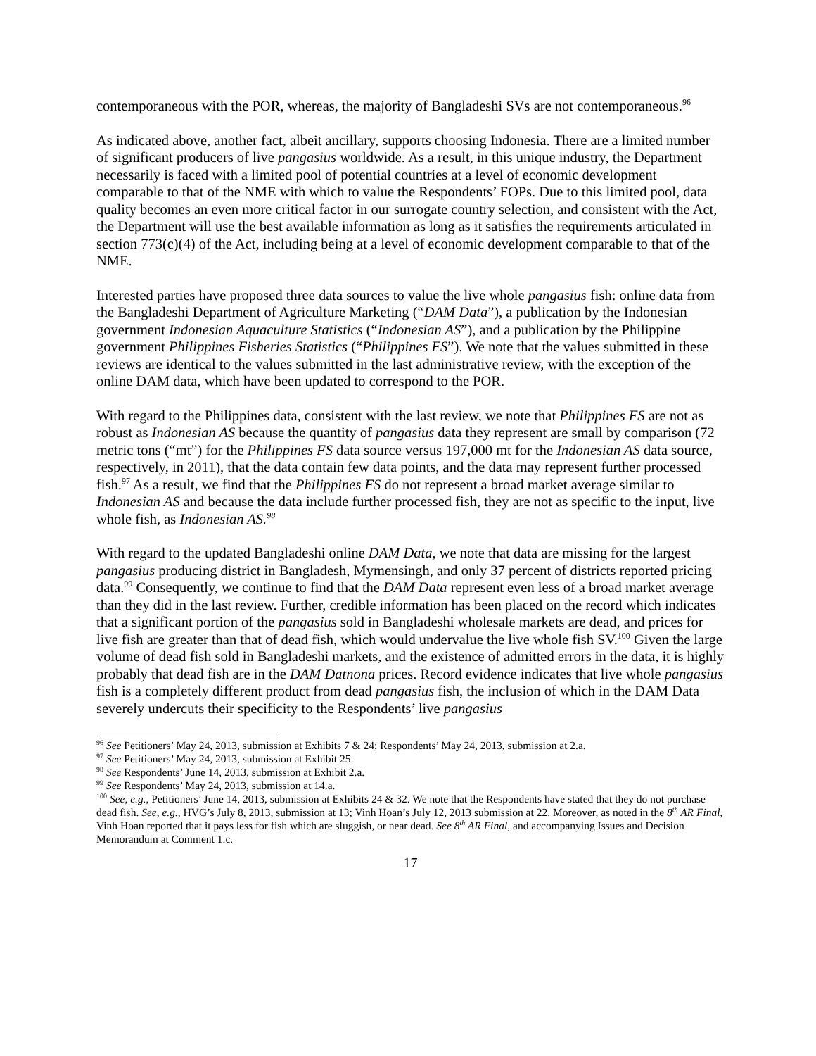contemporaneous with the POR, whereas, the majority of Bangladeshi SVs are not contemporaneous.<sup>96</sup>
As indicated above, another fact, albeit ancillary, supports choosing Indonesia. There are a limited number of significant producers of live pangasius worldwide. As a result, in this unique industry, the Department necessarily is faced with a limited pool of potential countries at a level of economic development comparable to that of the NME with which to value the Respondents’ FOPs. Due to this limited pool, data quality becomes an even more critical factor in our surrogate country selection, and consistent with the Act, the Department will use the best available information as long as it satisfies the requirements articulated in section 773(c)(4) of the Act, including being at a level of economic development comparable to that of the NME.
Interested parties have proposed three data sources to value the live whole pangasius fish: online data from the Bangladeshi Department of Agriculture Marketing (“DAM Data”), a publication by the Indonesian government Indonesian Aquaculture Statistics (“Indonesian AS”), and a publication by the Philippine government Philippines Fisheries Statistics (“Philippines FS”). We note that the values submitted in these reviews are identical to the values submitted in the last administrative review, with the exception of the online DAM data, which have been updated to correspond to the POR.
With regard to the Philippines data, consistent with the last review, we note that Philippines FS are not as robust as Indonesian AS because the quantity of pangasius data they represent are small by comparison (72 metric tons (“mt”) for the Philippines FS data source versus 197,000 mt for the Indonesian AS data source, respectively, in 2011), that the data contain few data points, and the data may represent further processed fish.<sup>97</sup> As a result, we find that the Philippines FS do not represent a broad market average similar to Indonesian AS and because the data include further processed fish, they are not as specific to the input, live whole fish, as Indonesian AS.<sup>98</sup>
With regard to the updated Bangladeshi online DAM Data, we note that data are missing for the largest pangasius producing district in Bangladesh, Mymensingh, and only 37 percent of districts reported pricing data.<sup>99</sup> Consequently, we continue to find that the DAM Data represent even less of a broad market average than they did in the last review. Further, credible information has been placed on the record which indicates that a significant portion of the pangasius sold in Bangladeshi wholesale markets are dead, and prices for live fish are greater than that of dead fish, which would undervalue the live whole fish SV.<sup>100</sup> Given the large volume of dead fish sold in Bangladeshi markets, and the existence of admitted errors in the data, it is highly probably that dead fish are in the DAM Datnona prices. Record evidence indicates that live whole pangasius fish is a completely different product from dead pangasius fish, the inclusion of which in the DAM Data severely undercuts their specificity to the Respondents’ live pangasius
<sup>96</sup> See Petitioners’ May 24, 2013, submission at Exhibits 7 & 24; Respondents’ May 24, 2013, submission at 2.a.
<sup>97</sup> See Petitioners’ May 24, 2013, submission at Exhibit 25.
<sup>98</sup> See Respondents’ June 14, 2013, submission at Exhibit 2.a.
<sup>99</sup> See Respondents’ May 24, 2013, submission at 14.a.
<sup>100</sup> See, e.g., Petitioners’ June 14, 2013, submission at Exhibits 24 & 32. We note that the Respondents have stated that they do not purchase dead fish. See, e.g., HVG’s July 8, 2013, submission at 13; Vinh Hoan’s July 12, 2013 submission at 22. Moreover, as noted in the 8<sup>th</sup> AR Final, Vinh Hoan reported that it pays less for fish which are sluggish, or near dead. See 8<sup>th</sup> AR Final, and accompanying Issues and Decision Memorandum at Comment 1.c.
17